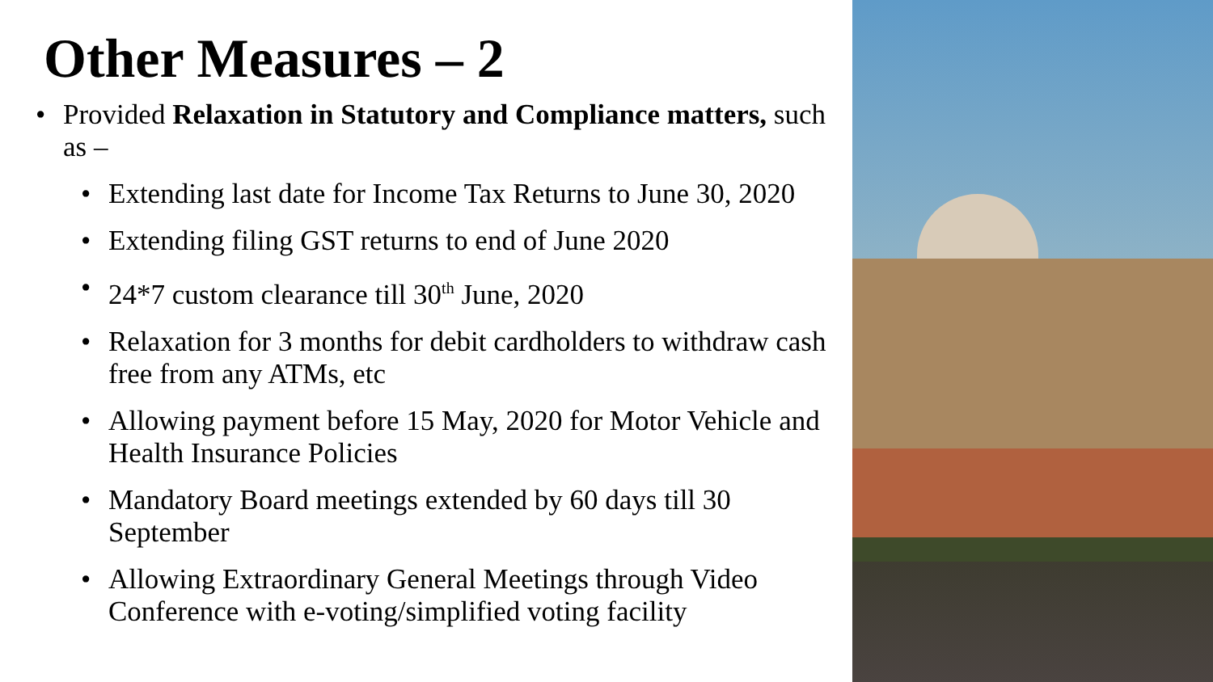Other Measures – 2
• Provided Relaxation in Statutory and Compliance matters, such as –
• Extending last date for Income Tax Returns to June 30, 2020
• Extending filing GST returns to end of June 2020
• 24*7 custom clearance till 30<sup>th</sup> June, 2020
• Relaxation for 3 months for debit cardholders to withdraw cash free from any ATMs, etc
• Allowing payment before 15 May, 2020 for Motor Vehicle and Health Insurance Policies
• Mandatory Board meetings extended by 60 days till 30 September
• Allowing Extraordinary General Meetings through Video Conference with e-voting/simplified voting facility